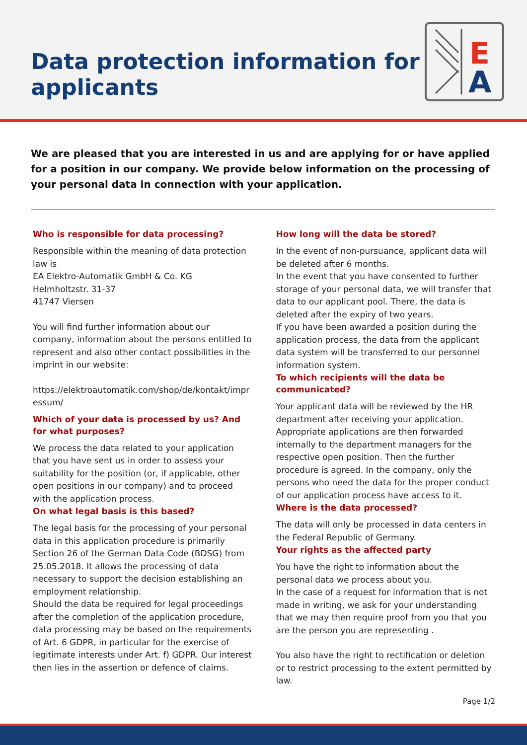Data protection information for
applicants
E
A
We are pleased that you are interested in us and are applying for or have applied for a position in our company. We provide below information on the processing of your personal data in connection with your application.
Who is responsible for data processing?
Responsible within the meaning of data protection law is
EA Elektro-Automatik GmbH & Co. KG
Helmholtzstr. 31-37
41747 Viersen
You will find further information about our company, information about the persons entitled to represent and also other contact possibilities in the imprint in our website:
https://elektroautomatik.com/shop/de/kontakt/impr essum/
Which of your data is processed by us? And for what purposes?
We process the data related to your application that you have sent us in order to assess your suitability for the position (or, if applicable, other open positions in our company) and to proceed with the application process.
On what legal basis is this based?
The legal basis for the processing of your personal data in this application procedure is primarily Section 26 of the German Data Code (BDSG) from 25.05.2018. It allows the processing of data necessary to support the decision establishing an employment relationship.
Should the data be required for legal proceedings after the completion of the application procedure, data processing may be based on the requirements of Art. 6 GDPR, in particular for the exercise of legitimate interests under Art. f) GDPR. Our interest then lies in the assertion or defence of claims.
How long will the data be stored?
In the event of non-pursuance, applicant data will be deleted after 6 months.
In the event that you have consented to further storage of your personal data, we will transfer that data to our applicant pool. There, the data is deleted after the expiry of two years.
If you have been awarded a position during the application process, the data from the applicant data system will be transferred to our personnel information system.
To which recipients will the data be communicated?
Your applicant data will be reviewed by the HR department after receiving your application. Appropriate applications are then forwarded internally to the department managers for the respective open position. Then the further procedure is agreed. In the company, only the persons who need the data for the proper conduct of our application process have access to it.
Where is the data processed?
The data will only be processed in data centers in the Federal Republic of Germany.
Your rights as the affected party
You have the right to information about the personal data we process about you.
In the case of a request for information that is not made in writing, we ask for your understanding that we may then require proof from you that you are the person you are representing .
You also have the right to rectification or deletion or to restrict processing to the extent permitted by law.
Page 1/2